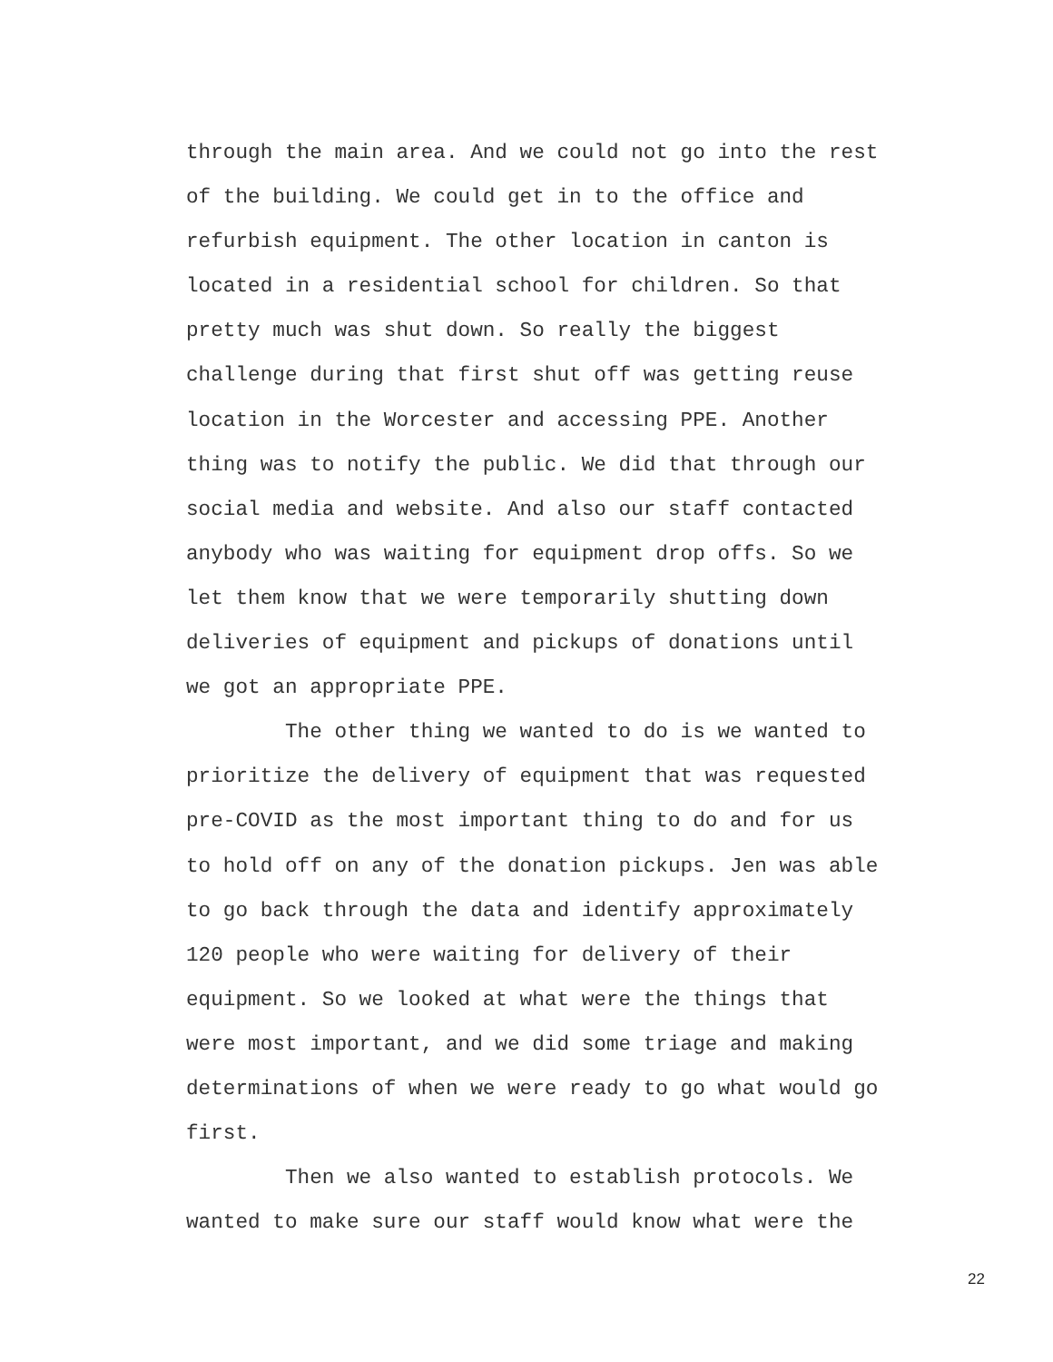through the main area. And we could not go into the rest of the building. We could get in to the office and refurbish equipment. The other location in canton is located in a residential school for children. So that pretty much was shut down. So really the biggest challenge during that first shut off was getting reuse location in the Worcester and accessing PPE. Another thing was to notify the public. We did that through our social media and website. And also our staff contacted anybody who was waiting for equipment drop offs. So we let them know that we were temporarily shutting down deliveries of equipment and pickups of donations until we got an appropriate PPE.
The other thing we wanted to do is we wanted to prioritize the delivery of equipment that was requested pre-COVID as the most important thing to do and for us to hold off on any of the donation pickups. Jen was able to go back through the data and identify approximately 120 people who were waiting for delivery of their equipment. So we looked at what were the things that were most important, and we did some triage and making determinations of when we were ready to go what would go first.
Then we also wanted to establish protocols. We wanted to make sure our staff would know what were the
22